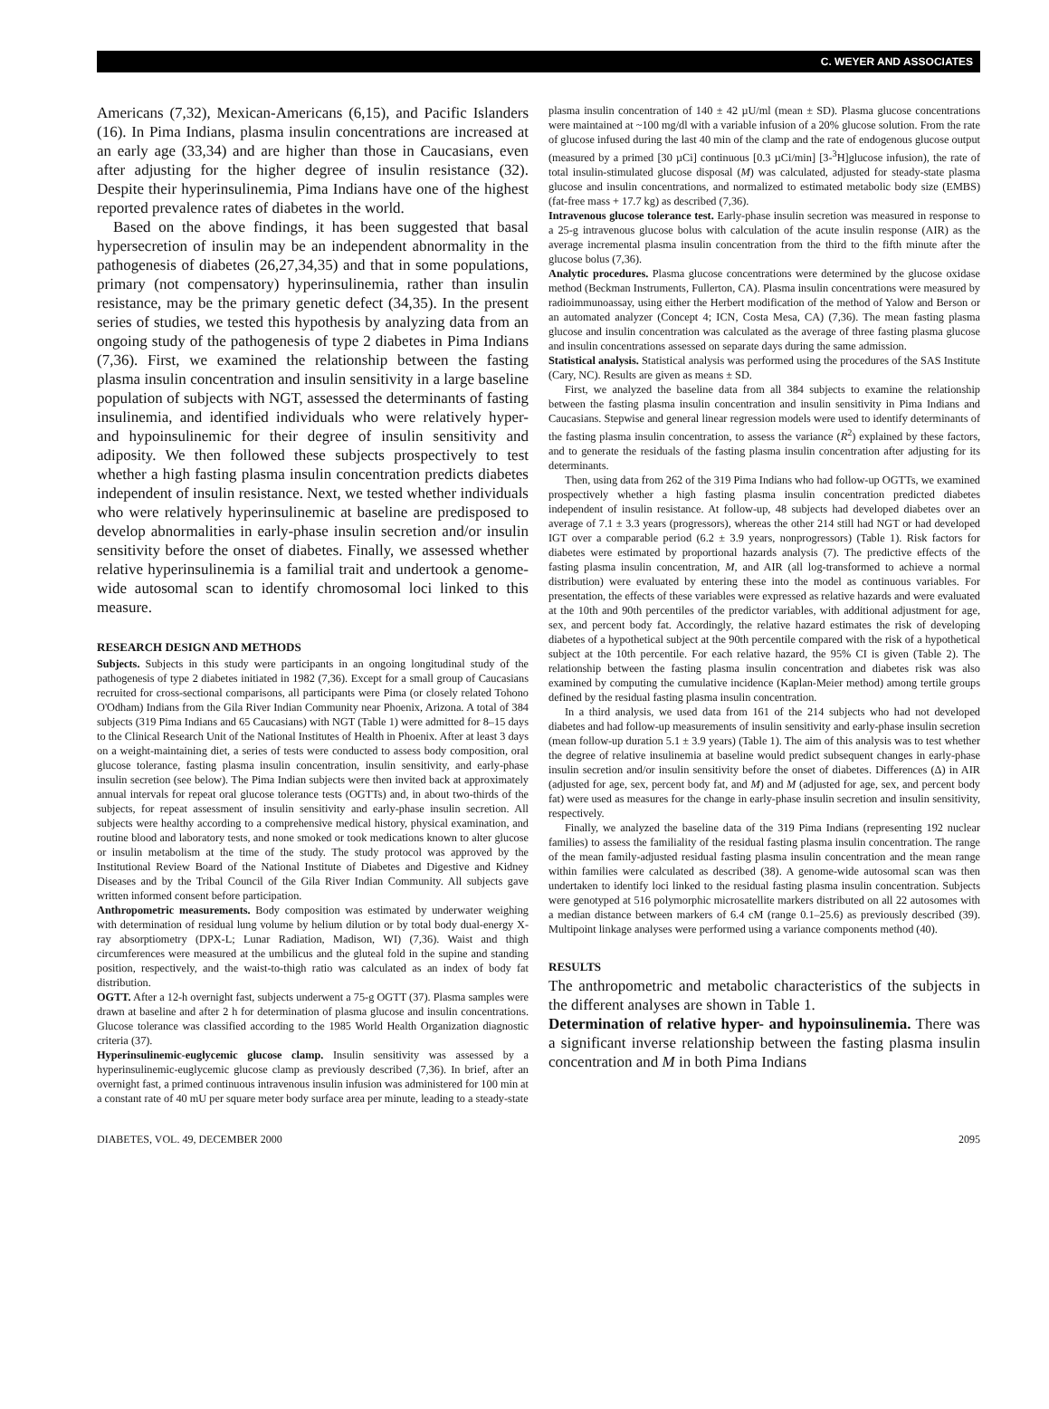C. WEYER AND ASSOCIATES
Americans (7,32), Mexican-Americans (6,15), and Pacific Islanders (16). In Pima Indians, plasma insulin concentrations are increased at an early age (33,34) and are higher than those in Caucasians, even after adjusting for the higher degree of insulin resistance (32). Despite their hyperinsulinemia, Pima Indians have one of the highest reported prevalence rates of diabetes in the world.
Based on the above findings, it has been suggested that basal hypersecretion of insulin may be an independent abnormality in the pathogenesis of diabetes (26,27,34,35) and that in some populations, primary (not compensatory) hyperinsulinemia, rather than insulin resistance, may be the primary genetic defect (34,35). In the present series of studies, we tested this hypothesis by analyzing data from an ongoing study of the pathogenesis of type 2 diabetes in Pima Indians (7,36). First, we examined the relationship between the fasting plasma insulin concentration and insulin sensitivity in a large baseline population of subjects with NGT, assessed the determinants of fasting insulinemia, and identified individuals who were relatively hyper- and hypoinsulinemic for their degree of insulin sensitivity and adiposity. We then followed these subjects prospectively to test whether a high fasting plasma insulin concentration predicts diabetes independent of insulin resistance. Next, we tested whether individuals who were relatively hyperinsulinemic at baseline are predisposed to develop abnormalities in early-phase insulin secretion and/or insulin sensitivity before the onset of diabetes. Finally, we assessed whether relative hyperinsulinemia is a familial trait and undertook a genome-wide autosomal scan to identify chromosomal loci linked to this measure.
RESEARCH DESIGN AND METHODS
Subjects. Subjects in this study were participants in an ongoing longitudinal study of the pathogenesis of type 2 diabetes initiated in 1982 (7,36). Except for a small group of Caucasians recruited for cross-sectional comparisons, all participants were Pima (or closely related Tohono O'Odham) Indians from the Gila River Indian Community near Phoenix, Arizona. A total of 384 subjects (319 Pima Indians and 65 Caucasians) with NGT (Table 1) were admitted for 8–15 days to the Clinical Research Unit of the National Institutes of Health in Phoenix. After at least 3 days on a weight-maintaining diet, a series of tests were conducted to assess body composition, oral glucose tolerance, fasting plasma insulin concentration, insulin sensitivity, and early-phase insulin secretion (see below). The Pima Indian subjects were then invited back at approximately annual intervals for repeat oral glucose tolerance tests (OGTTs) and, in about two-thirds of the subjects, for repeat assessment of insulin sensitivity and early-phase insulin secretion. All subjects were healthy according to a comprehensive medical history, physical examination, and routine blood and laboratory tests, and none smoked or took medications known to alter glucose or insulin metabolism at the time of the study. The study protocol was approved by the Institutional Review Board of the National Institute of Diabetes and Digestive and Kidney Diseases and by the Tribal Council of the Gila River Indian Community. All subjects gave written informed consent before participation.
Anthropometric measurements. Body composition was estimated by underwater weighing with determination of residual lung volume by helium dilution or by total body dual-energy X-ray absorptiometry (DPX-L; Lunar Radiation, Madison, WI) (7,36). Waist and thigh circumferences were measured at the umbilicus and the gluteal fold in the supine and standing position, respectively, and the waist-to-thigh ratio was calculated as an index of body fat distribution.
OGTT. After a 12-h overnight fast, subjects underwent a 75-g OGTT (37). Plasma samples were drawn at baseline and after 2 h for determination of plasma glucose and insulin concentrations. Glucose tolerance was classified according to the 1985 World Health Organization diagnostic criteria (37).
Hyperinsulinemic-euglycemic glucose clamp. Insulin sensitivity was assessed by a hyperinsulinemic-euglycemic glucose clamp as previously described (7,36). In brief, after an overnight fast, a primed continuous intravenous insulin infusion was administered for 100 min at a constant rate of 40 mU per square meter body surface area per minute, leading to a steady-state
plasma insulin concentration of 140 ± 42 µU/ml (mean ± SD). Plasma glucose concentrations were maintained at ~100 mg/dl with a variable infusion of a 20% glucose solution. From the rate of glucose infused during the last 40 min of the clamp and the rate of endogenous glucose output (measured by a primed [30 µCi] continuous [0.3 µCi/min] [3-<sup>3</sup>H]glucose infusion), the rate of total insulin-stimulated glucose disposal (M) was calculated, adjusted for steady-state plasma glucose and insulin concentrations, and normalized to estimated metabolic body size (EMBS) (fat-free mass + 17.7 kg) as described (7,36).
Intravenous glucose tolerance test. Early-phase insulin secretion was measured in response to a 25-g intravenous glucose bolus with calculation of the acute insulin response (AIR) as the average incremental plasma insulin concentration from the third to the fifth minute after the glucose bolus (7,36).
Analytic procedures. Plasma glucose concentrations were determined by the glucose oxidase method (Beckman Instruments, Fullerton, CA). Plasma insulin concentrations were measured by radioimmunoassay, using either the Herbert modification of the method of Yalow and Berson or an automated analyzer (Concept 4; ICN, Costa Mesa, CA) (7,36). The mean fasting plasma glucose and insulin concentration was calculated as the average of three fasting plasma glucose and insulin concentrations assessed on separate days during the same admission.
Statistical analysis. Statistical analysis was performed using the procedures of the SAS Institute (Cary, NC). Results are given as means ± SD.
First, we analyzed the baseline data from all 384 subjects to examine the relationship between the fasting plasma insulin concentration and insulin sensitivity in Pima Indians and Caucasians. Stepwise and general linear regression models were used to identify determinants of the fasting plasma insulin concentration, to assess the variance (R<sup>2</sup>) explained by these factors, and to generate the residuals of the fasting plasma insulin concentration after adjusting for its determinants.
Then, using data from 262 of the 319 Pima Indians who had follow-up OGTTs, we examined prospectively whether a high fasting plasma insulin concentration predicted diabetes independent of insulin resistance. At follow-up, 48 subjects had developed diabetes over an average of 7.1 ± 3.3 years (progressors), whereas the other 214 still had NGT or had developed IGT over a comparable period (6.2 ± 3.9 years, nonprogressors) (Table 1). Risk factors for diabetes were estimated by proportional hazards analysis (7). The predictive effects of the fasting plasma insulin concentration, M, and AIR (all log-transformed to achieve a normal distribution) were evaluated by entering these into the model as continuous variables. For presentation, the effects of these variables were expressed as relative hazards and were evaluated at the 10th and 90th percentiles of the predictor variables, with additional adjustment for age, sex, and percent body fat. Accordingly, the relative hazard estimates the risk of developing diabetes of a hypothetical subject at the 90th percentile compared with the risk of a hypothetical subject at the 10th percentile. For each relative hazard, the 95% CI is given (Table 2). The relationship between the fasting plasma insulin concentration and diabetes risk was also examined by computing the cumulative incidence (Kaplan-Meier method) among tertile groups defined by the residual fasting plasma insulin concentration.
In a third analysis, we used data from 161 of the 214 subjects who had not developed diabetes and had follow-up measurements of insulin sensitivity and early-phase insulin secretion (mean follow-up duration 5.1 ± 3.9 years) (Table 1). The aim of this analysis was to test whether the degree of relative insulinemia at baseline would predict subsequent changes in early-phase insulin secretion and/or insulin sensitivity before the onset of diabetes. Differences (Δ) in AIR (adjusted for age, sex, percent body fat, and M) and M (adjusted for age, sex, and percent body fat) were used as measures for the change in early-phase insulin secretion and insulin sensitivity, respectively.
Finally, we analyzed the baseline data of the 319 Pima Indians (representing 192 nuclear families) to assess the familiality of the residual fasting plasma insulin concentration. The range of the mean family-adjusted residual fasting plasma insulin concentration and the mean range within families were calculated as described (38). A genome-wide autosomal scan was then undertaken to identify loci linked to the residual fasting plasma insulin concentration. Subjects were genotyped at 516 polymorphic microsatellite markers distributed on all 22 autosomes with a median distance between markers of 6.4 cM (range 0.1–25.6) as previously described (39). Multipoint linkage analyses were performed using a variance components method (40).
RESULTS
The anthropometric and metabolic characteristics of the subjects in the different analyses are shown in Table 1.
Determination of relative hyper- and hypoinsulinemia. There was a significant inverse relationship between the fasting plasma insulin concentration and M in both Pima Indians
DIABETES, VOL. 49, DECEMBER 2000 2095